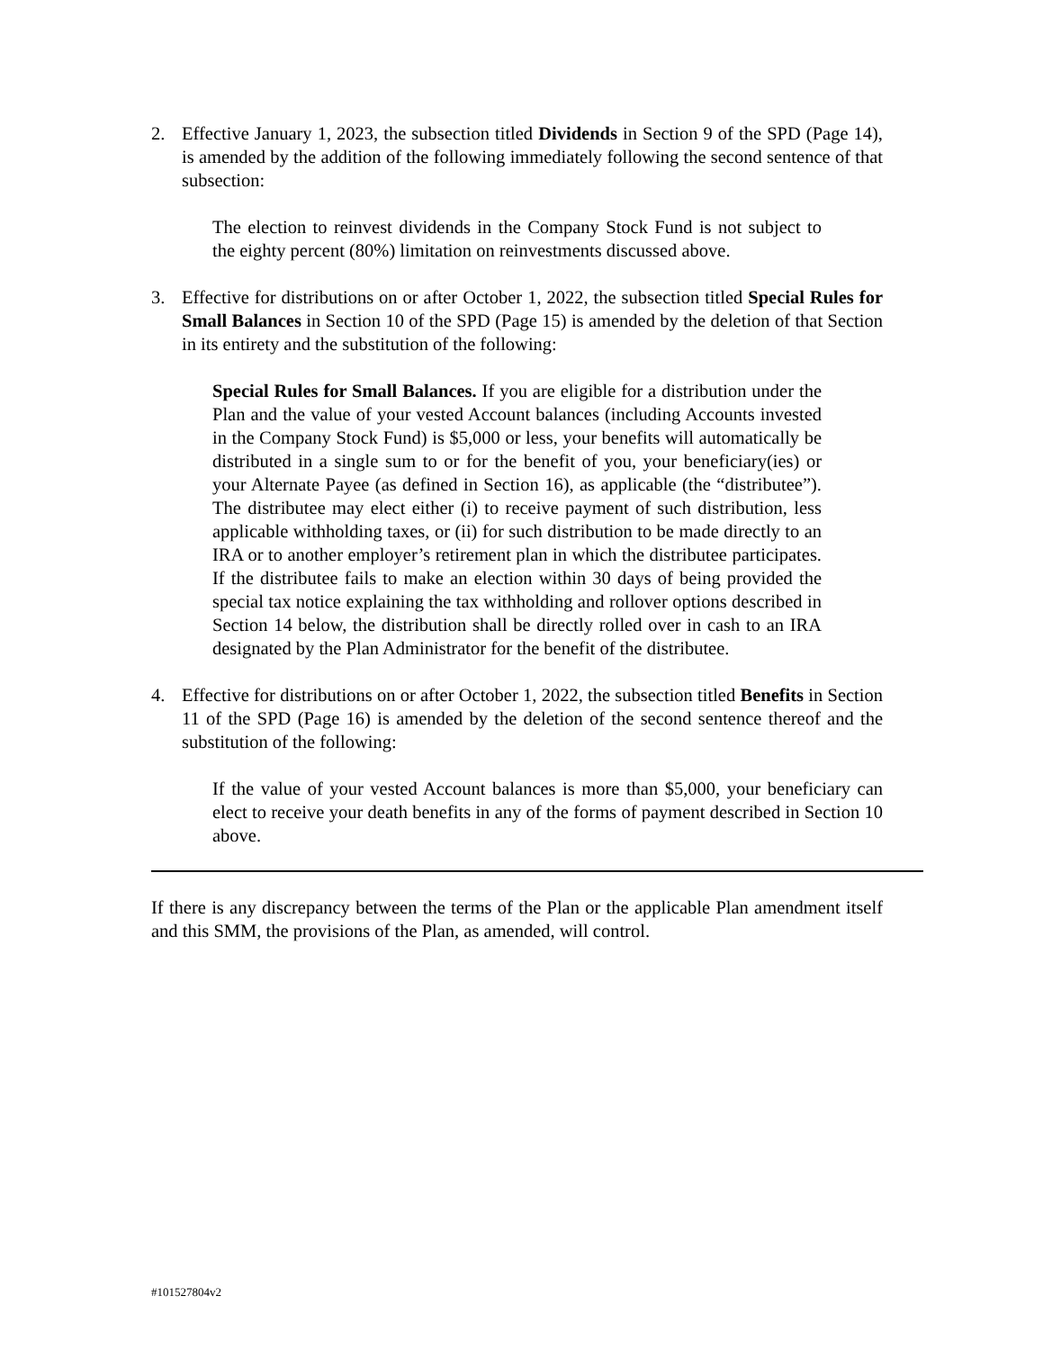2. Effective January 1, 2023, the subsection titled Dividends in Section 9 of the SPD (Page 14), is amended by the addition of the following immediately following the second sentence of that subsection:
The election to reinvest dividends in the Company Stock Fund is not subject to the eighty percent (80%) limitation on reinvestments discussed above.
3. Effective for distributions on or after October 1, 2022, the subsection titled Special Rules for Small Balances in Section 10 of the SPD (Page 15) is amended by the deletion of that Section in its entirety and the substitution of the following:
Special Rules for Small Balances. If you are eligible for a distribution under the Plan and the value of your vested Account balances (including Accounts invested in the Company Stock Fund) is $5,000 or less, your benefits will automatically be distributed in a single sum to or for the benefit of you, your beneficiary(ies) or your Alternate Payee (as defined in Section 16), as applicable (the “distributee”). The distributee may elect either (i) to receive payment of such distribution, less applicable withholding taxes, or (ii) for such distribution to be made directly to an IRA or to another employer’s retirement plan in which the distributee participates. If the distributee fails to make an election within 30 days of being provided the special tax notice explaining the tax withholding and rollover options described in Section 14 below, the distribution shall be directly rolled over in cash to an IRA designated by the Plan Administrator for the benefit of the distributee.
4. Effective for distributions on or after October 1, 2022, the subsection titled Benefits in Section 11 of the SPD (Page 16) is amended by the deletion of the second sentence thereof and the substitution of the following:
If the value of your vested Account balances is more than $5,000, your beneficiary can elect to receive your death benefits in any of the forms of payment described in Section 10 above.
If there is any discrepancy between the terms of the Plan or the applicable Plan amendment itself and this SMM, the provisions of the Plan, as amended, will control.
#101527804v2